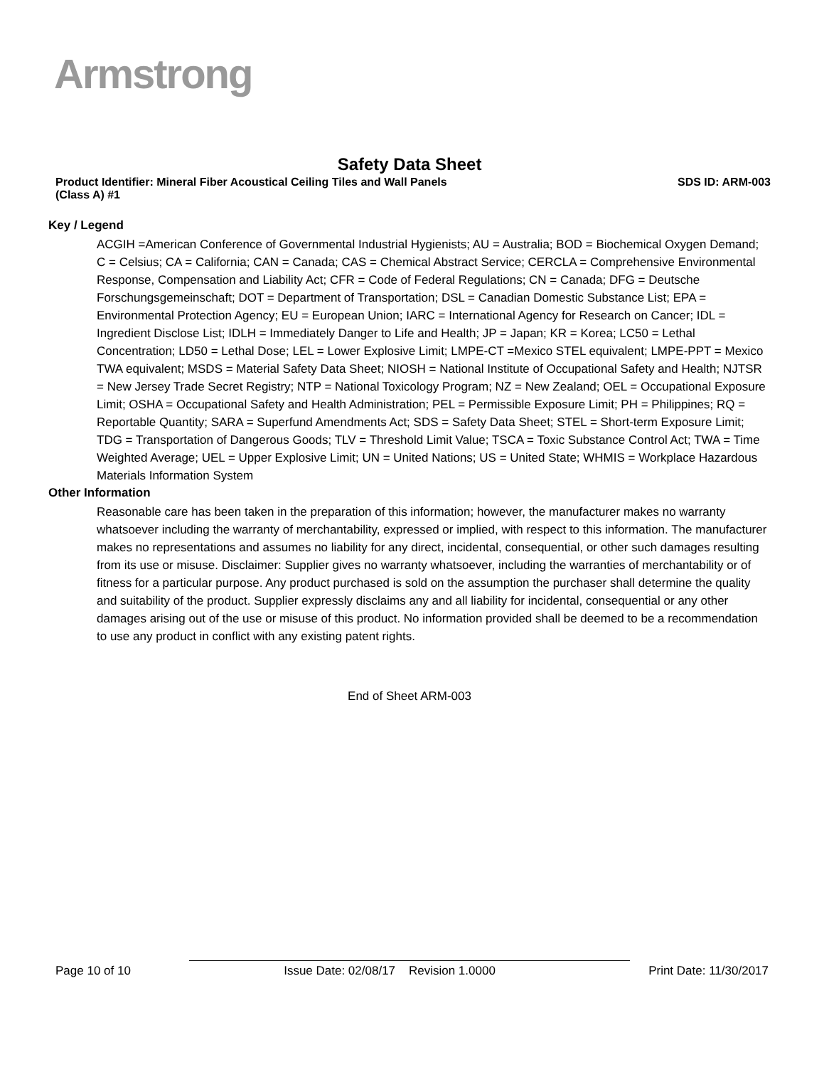Armstrong
Safety Data Sheet
Product Identifier: Mineral Fiber Acoustical Ceiling Tiles and Wall Panels
(Class A) #1 SDS ID: ARM-003
Key / Legend
ACGIH =American Conference of Governmental Industrial Hygienists; AU = Australia; BOD = Biochemical Oxygen Demand; C = Celsius; CA = California; CAN = Canada; CAS = Chemical Abstract Service; CERCLA = Comprehensive Environmental Response, Compensation and Liability Act; CFR = Code of Federal Regulations; CN = Canada; DFG = Deutsche Forschungsgemeinschaft; DOT = Department of Transportation; DSL = Canadian Domestic Substance List; EPA = Environmental Protection Agency; EU = European Union; IARC = International Agency for Research on Cancer; IDL = Ingredient Disclose List; IDLH = Immediately Danger to Life and Health; JP = Japan; KR = Korea; LC50 = Lethal Concentration; LD50 = Lethal Dose; LEL = Lower Explosive Limit; LMPE-CT =Mexico STEL equivalent; LMPE-PPT = Mexico TWA equivalent; MSDS = Material Safety Data Sheet; NIOSH = National Institute of Occupational Safety and Health; NJTSR = New Jersey Trade Secret Registry; NTP = National Toxicology Program; NZ = New Zealand; OEL = Occupational Exposure Limit; OSHA = Occupational Safety and Health Administration; PEL = Permissible Exposure Limit; PH = Philippines; RQ = Reportable Quantity; SARA = Superfund Amendments Act; SDS = Safety Data Sheet; STEL = Short-term Exposure Limit; TDG = Transportation of Dangerous Goods; TLV = Threshold Limit Value; TSCA = Toxic Substance Control Act; TWA = Time Weighted Average; UEL = Upper Explosive Limit; UN = United Nations; US = United State; WHMIS = Workplace Hazardous Materials Information System
Other Information
Reasonable care has been taken in the preparation of this information; however, the manufacturer makes no warranty whatsoever including the warranty of merchantability, expressed or implied, with respect to this information. The manufacturer makes no representations and assumes no liability for any direct, incidental, consequential, or other such damages resulting from its use or misuse. Disclaimer: Supplier gives no warranty whatsoever, including the warranties of merchantability or of fitness for a particular purpose. Any product purchased is sold on the assumption the purchaser shall determine the quality and suitability of the product. Supplier expressly disclaims any and all liability for incidental, consequential or any other damages arising out of the use or misuse of this product. No information provided shall be deemed to be a recommendation to use any product in conflict with any existing patent rights.
End of Sheet ARM-003
Page 10 of 10 Issue Date: 02/08/17 Revision 1.0000 Print Date: 11/30/2017